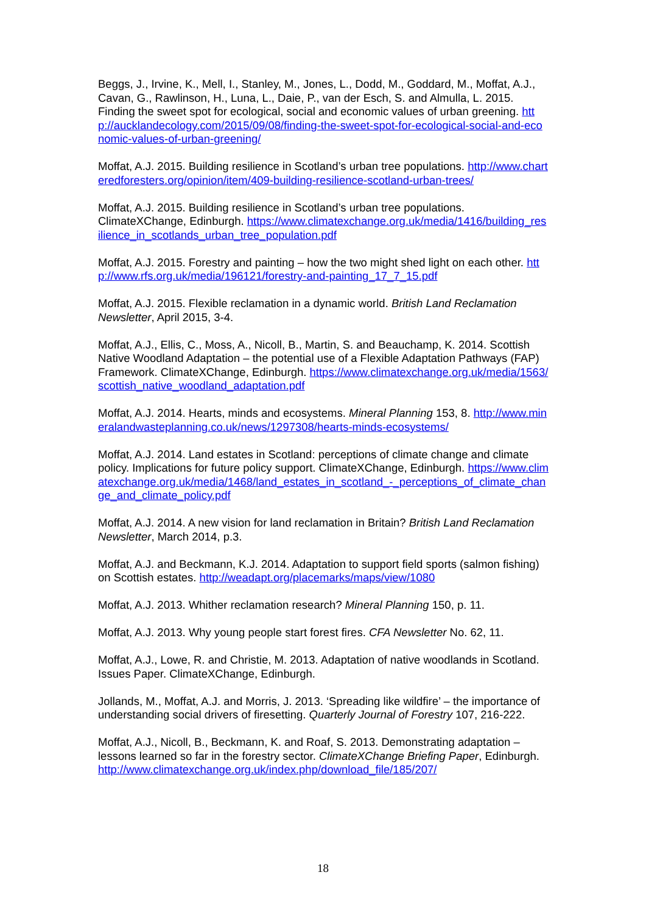Beggs, J., Irvine, K., Mell, I., Stanley, M., Jones, L., Dodd, M., Goddard, M., Moffat, A.J., Cavan, G., Rawlinson, H., Luna, L., Daie, P., van der Esch, S. and Almulla, L. 2015. Finding the sweet spot for ecological, social and economic values of urban greening. http://aucklandecology.com/2015/09/08/finding-the-sweet-spot-for-ecological-social-and-economic-values-of-urban-greening/
Moffat, A.J. 2015. Building resilience in Scotland’s urban tree populations. http://www.charteredforesters.org/opinion/item/409-building-resilience-scotland-urban-trees/
Moffat, A.J. 2015. Building resilience in Scotland’s urban tree populations. ClimateXChange, Edinburgh. https://www.climatexchange.org.uk/media/1416/building_resilience_in_scotlands_urban_tree_population.pdf
Moffat, A.J. 2015. Forestry and painting – how the two might shed light on each other. http://www.rfs.org.uk/media/196121/forestry-and-painting_17_7_15.pdf
Moffat, A.J. 2015. Flexible reclamation in a dynamic world. British Land Reclamation Newsletter, April 2015, 3-4.
Moffat, A.J., Ellis, C., Moss, A., Nicoll, B., Martin, S. and Beauchamp, K. 2014. Scottish Native Woodland Adaptation – the potential use of a Flexible Adaptation Pathways (FAP) Framework. ClimateXChange, Edinburgh. https://www.climatexchange.org.uk/media/1563/scottish_native_woodland_adaptation.pdf
Moffat, A.J. 2014. Hearts, minds and ecosystems. Mineral Planning 153, 8. http://www.mineralandwasteplanning.co.uk/news/1297308/hearts-minds-ecosystems/
Moffat, A.J. 2014. Land estates in Scotland: perceptions of climate change and climate policy. Implications for future policy support. ClimateXChange, Edinburgh. https://www.climatexchange.org.uk/media/1468/land_estates_in_scotland_-_perceptions_of_climate_change_and_climate_policy.pdf
Moffat, A.J. 2014. A new vision for land reclamation in Britain? British Land Reclamation Newsletter, March 2014, p.3.
Moffat, A.J. and Beckmann, K.J. 2014. Adaptation to support field sports (salmon fishing) on Scottish estates. http://weadapt.org/placemarks/maps/view/1080
Moffat, A.J. 2013. Whither reclamation research? Mineral Planning 150, p. 11.
Moffat, A.J. 2013. Why young people start forest fires. CFA Newsletter No. 62, 11.
Moffat, A.J., Lowe, R. and Christie, M. 2013. Adaptation of native woodlands in Scotland. Issues Paper. ClimateXChange, Edinburgh.
Jollands, M., Moffat, A.J. and Morris, J. 2013. ‘Spreading like wildfire’ – the importance of understanding social drivers of firesetting. Quarterly Journal of Forestry 107, 216-222.
Moffat, A.J., Nicoll, B., Beckmann, K. and Roaf, S. 2013. Demonstrating adaptation – lessons learned so far in the forestry sector. ClimateXChange Briefing Paper, Edinburgh. http://www.climatexchange.org.uk/index.php/download_file/185/207/
18